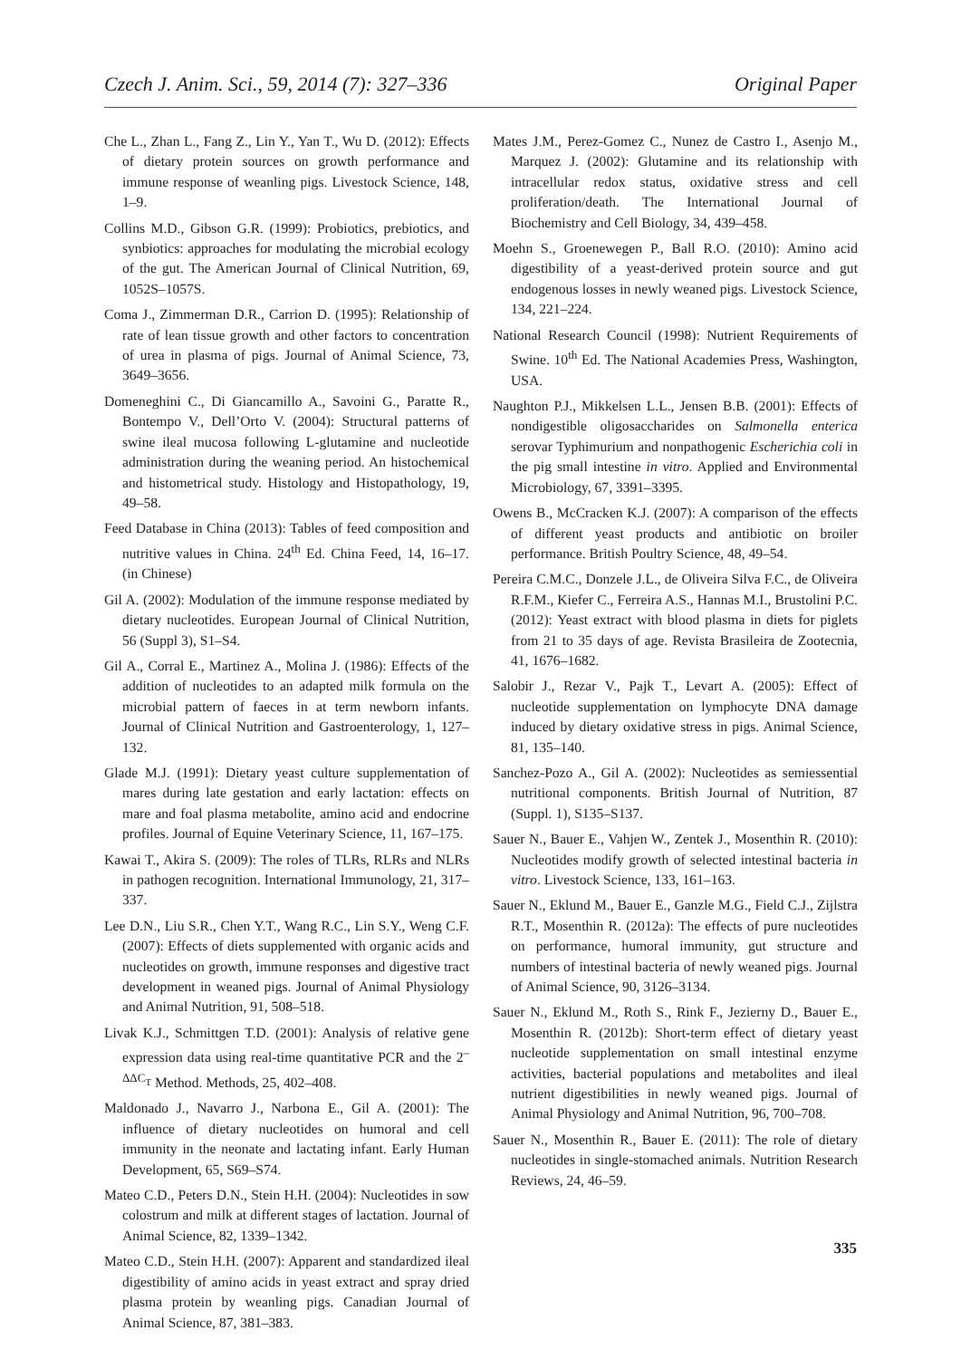Czech J. Anim. Sci., 59, 2014 (7): 327–336 Original Paper
Che L., Zhan L., Fang Z., Lin Y., Yan T., Wu D. (2012): Effects of dietary protein sources on growth performance and immune response of weanling pigs. Livestock Science, 148, 1–9.
Collins M.D., Gibson G.R. (1999): Probiotics, prebiotics, and synbiotics: approaches for modulating the microbial ecology of the gut. The American Journal of Clinical Nutrition, 69, 1052S–1057S.
Coma J., Zimmerman D.R., Carrion D. (1995): Relationship of rate of lean tissue growth and other factors to concentration of urea in plasma of pigs. Journal of Animal Science, 73, 3649–3656.
Domeneghini C., Di Giancamillo A., Savoini G., Paratte R., Bontempo V., Dell’Orto V. (2004): Structural patterns of swine ileal mucosa following L-glutamine and nucleotide administration during the weaning period. An histochemical and histometrical study. Histology and Histopathology, 19, 49–58.
Feed Database in China (2013): Tables of feed composition and nutritive values in China. 24<sup>th</sup> Ed. China Feed, 14, 16–17. (in Chinese)
Gil A. (2002): Modulation of the immune response mediated by dietary nucleotides. European Journal of Clinical Nutrition, 56 (Suppl 3), S1–S4.
Gil A., Corral E., Martinez A., Molina J. (1986): Effects of the addition of nucleotides to an adapted milk formula on the microbial pattern of faeces in at term newborn infants. Journal of Clinical Nutrition and Gastroenterology, 1, 127–132.
Glade M.J. (1991): Dietary yeast culture supplementation of mares during late gestation and early lactation: effects on mare and foal plasma metabolite, amino acid and endocrine profiles. Journal of Equine Veterinary Science, 11, 167–175.
Kawai T., Akira S. (2009): The roles of TLRs, RLRs and NLRs in pathogen recognition. International Immunology, 21, 317–337.
Lee D.N., Liu S.R., Chen Y.T., Wang R.C., Lin S.Y., Weng C.F. (2007): Effects of diets supplemented with organic acids and nucleotides on growth, immune responses and digestive tract development in weaned pigs. Journal of Animal Physiology and Animal Nutrition, 91, 508–518.
Livak K.J., Schmittgen T.D. (2001): Analysis of relative gene expression data using real-time quantitative PCR and the 2<sup>–ΔΔC<sub>T</sub></sup> Method. Methods, 25, 402–408.
Maldonado J., Navarro J., Narbona E., Gil A. (2001): The influence of dietary nucleotides on humoral and cell immunity in the neonate and lactating infant. Early Human Development, 65, S69–S74.
Mateo C.D., Peters D.N., Stein H.H. (2004): Nucleotides in sow colostrum and milk at different stages of lactation. Journal of Animal Science, 82, 1339–1342.
Mateo C.D., Stein H.H. (2007): Apparent and standardized ileal digestibility of amino acids in yeast extract and spray dried plasma protein by weanling pigs. Canadian Journal of Animal Science, 87, 381–383.
Mates J.M., Perez-Gomez C., Nunez de Castro I., Asenjo M., Marquez J. (2002): Glutamine and its relationship with intracellular redox status, oxidative stress and cell proliferation/death. The International Journal of Biochemistry and Cell Biology, 34, 439–458.
Moehn S., Groenewegen P., Ball R.O. (2010): Amino acid digestibility of a yeast-derived protein source and gut endogenous losses in newly weaned pigs. Livestock Science, 134, 221–224.
National Research Council (1998): Nutrient Requirements of Swine. 10<sup>th</sup> Ed. The National Academies Press, Washington, USA.
Naughton P.J., Mikkelsen L.L., Jensen B.B. (2001): Effects of nondigestible oligosaccharides on Salmonella enterica serovar Typhimurium and nonpathogenic Escherichia coli in the pig small intestine in vitro. Applied and Environmental Microbiology, 67, 3391–3395.
Owens B., McCracken K.J. (2007): A comparison of the effects of different yeast products and antibiotic on broiler performance. British Poultry Science, 48, 49–54.
Pereira C.M.C., Donzele J.L., de Oliveira Silva F.C., de Oliveira R.F.M., Kiefer C., Ferreira A.S., Hannas M.I., Brustolini P.C. (2012): Yeast extract with blood plasma in diets for piglets from 21 to 35 days of age. Revista Brasileira de Zootecnia, 41, 1676–1682.
Salobir J., Rezar V., Pajk T., Levart A. (2005): Effect of nucleotide supplementation on lymphocyte DNA damage induced by dietary oxidative stress in pigs. Animal Science, 81, 135–140.
Sanchez-Pozo A., Gil A. (2002): Nucleotides as semiessential nutritional components. British Journal of Nutrition, 87 (Suppl. 1), S135–S137.
Sauer N., Bauer E., Vahjen W., Zentek J., Mosenthin R. (2010): Nucleotides modify growth of selected intestinal bacteria in vitro. Livestock Science, 133, 161–163.
Sauer N., Eklund M., Bauer E., Ganzle M.G., Field C.J., Zijlstra R.T., Mosenthin R. (2012a): The effects of pure nucleotides on performance, humoral immunity, gut structure and numbers of intestinal bacteria of newly weaned pigs. Journal of Animal Science, 90, 3126–3134.
Sauer N., Eklund M., Roth S., Rink F., Jezierny D., Bauer E., Mosenthin R. (2012b): Short-term effect of dietary yeast nucleotide supplementation on small intestinal enzyme activities, bacterial populations and metabolites and ileal nutrient digestibilities in newly weaned pigs. Journal of Animal Physiology and Animal Nutrition, 96, 700–708.
Sauer N., Mosenthin R., Bauer E. (2011): The role of dietary nucleotides in single-stomached animals. Nutrition Research Reviews, 24, 46–59.
335